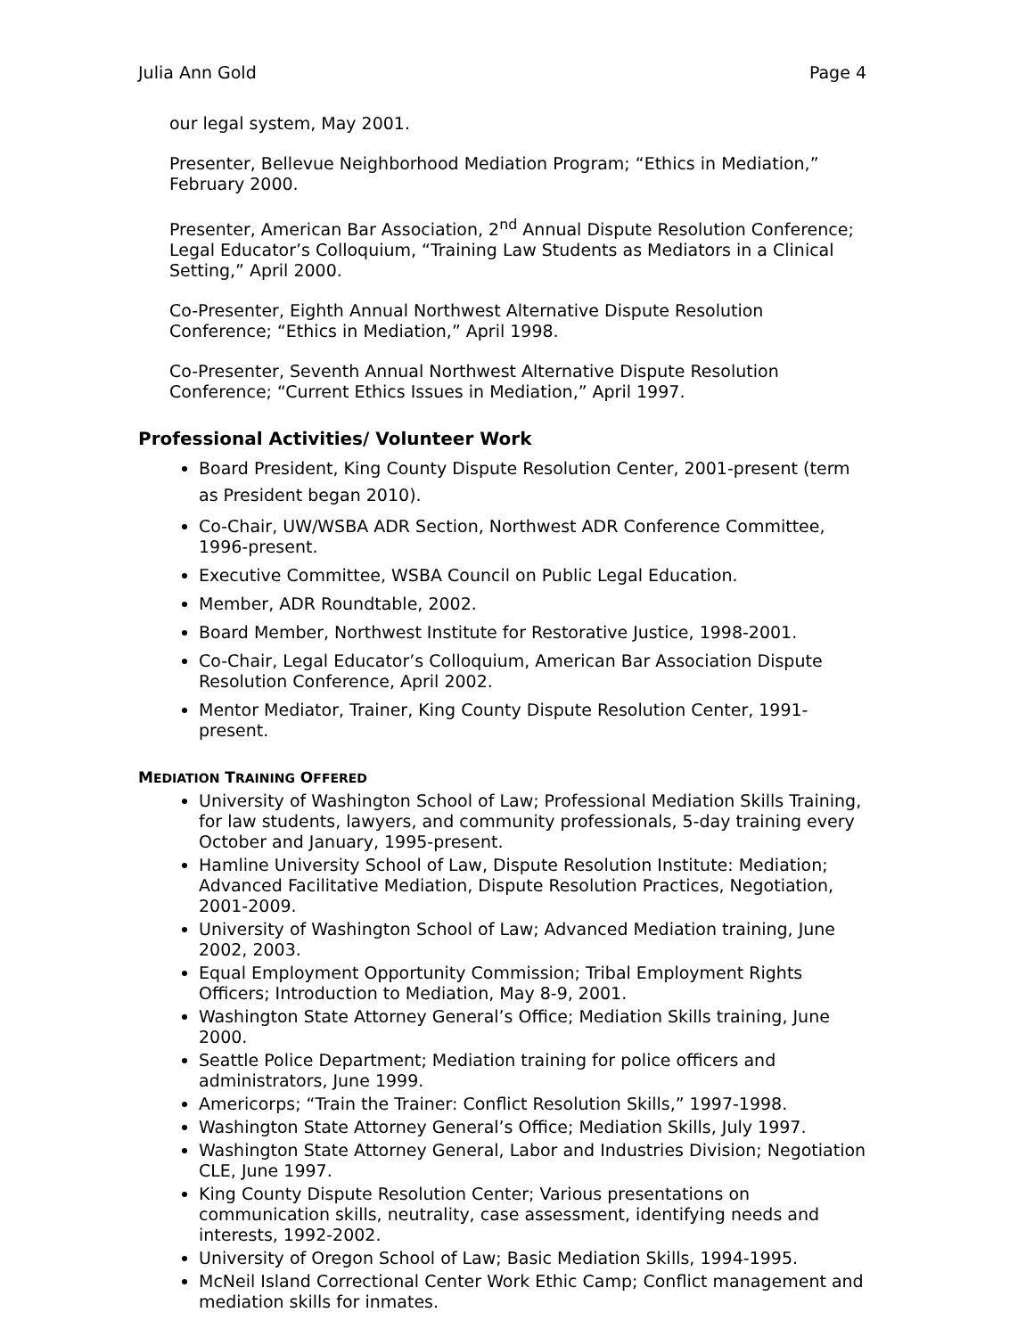Julia Ann Gold Page 4
our legal system, May 2001.
Presenter, Bellevue Neighborhood Mediation Program; “Ethics in Mediation,” February 2000.
Presenter, American Bar Association, 2<sup>nd</sup> Annual Dispute Resolution Conference; Legal Educator’s Colloquium, “Training Law Students as Mediators in a Clinical Setting,” April 2000.
Co-Presenter, Eighth Annual Northwest Alternative Dispute Resolution Conference; “Ethics in Mediation,” April 1998.
Co-Presenter, Seventh Annual Northwest Alternative Dispute Resolution Conference; “Current Ethics Issues in Mediation,” April 1997.
Professional Activities/ Volunteer Work
Board President, King County Dispute Resolution Center, 2001-present (term as President began 2010).
Co-Chair, UW/WSBA ADR Section, Northwest ADR Conference Committee, 1996-present.
Executive Committee, WSBA Council on Public Legal Education.
Member, ADR Roundtable, 2002.
Board Member, Northwest Institute for Restorative Justice, 1998-2001.
Co-Chair, Legal Educator’s Colloquium, American Bar Association Dispute Resolution Conference, April 2002.
Mentor Mediator, Trainer, King County Dispute Resolution Center, 1991-present.
MEDIATION TRAINING OFFERED
University of Washington School of Law; Professional Mediation Skills Training, for law students, lawyers, and community professionals, 5-day training every October and January, 1995-present.
Hamline University School of Law, Dispute Resolution Institute: Mediation; Advanced Facilitative Mediation, Dispute Resolution Practices, Negotiation, 2001-2009.
University of Washington School of Law; Advanced Mediation training, June 2002, 2003.
Equal Employment Opportunity Commission; Tribal Employment Rights Officers; Introduction to Mediation, May 8-9, 2001.
Washington State Attorney General’s Office; Mediation Skills training, June 2000.
Seattle Police Department; Mediation training for police officers and administrators, June 1999.
Americorps; “Train the Trainer: Conflict Resolution Skills,” 1997-1998.
Washington State Attorney General’s Office; Mediation Skills, July 1997.
Washington State Attorney General, Labor and Industries Division; Negotiation CLE, June 1997.
King County Dispute Resolution Center; Various presentations on communication skills, neutrality, case assessment, identifying needs and interests, 1992-2002.
University of Oregon School of Law; Basic Mediation Skills, 1994-1995.
McNeil Island Correctional Center Work Ethic Camp; Conflict management and mediation skills for inmates.